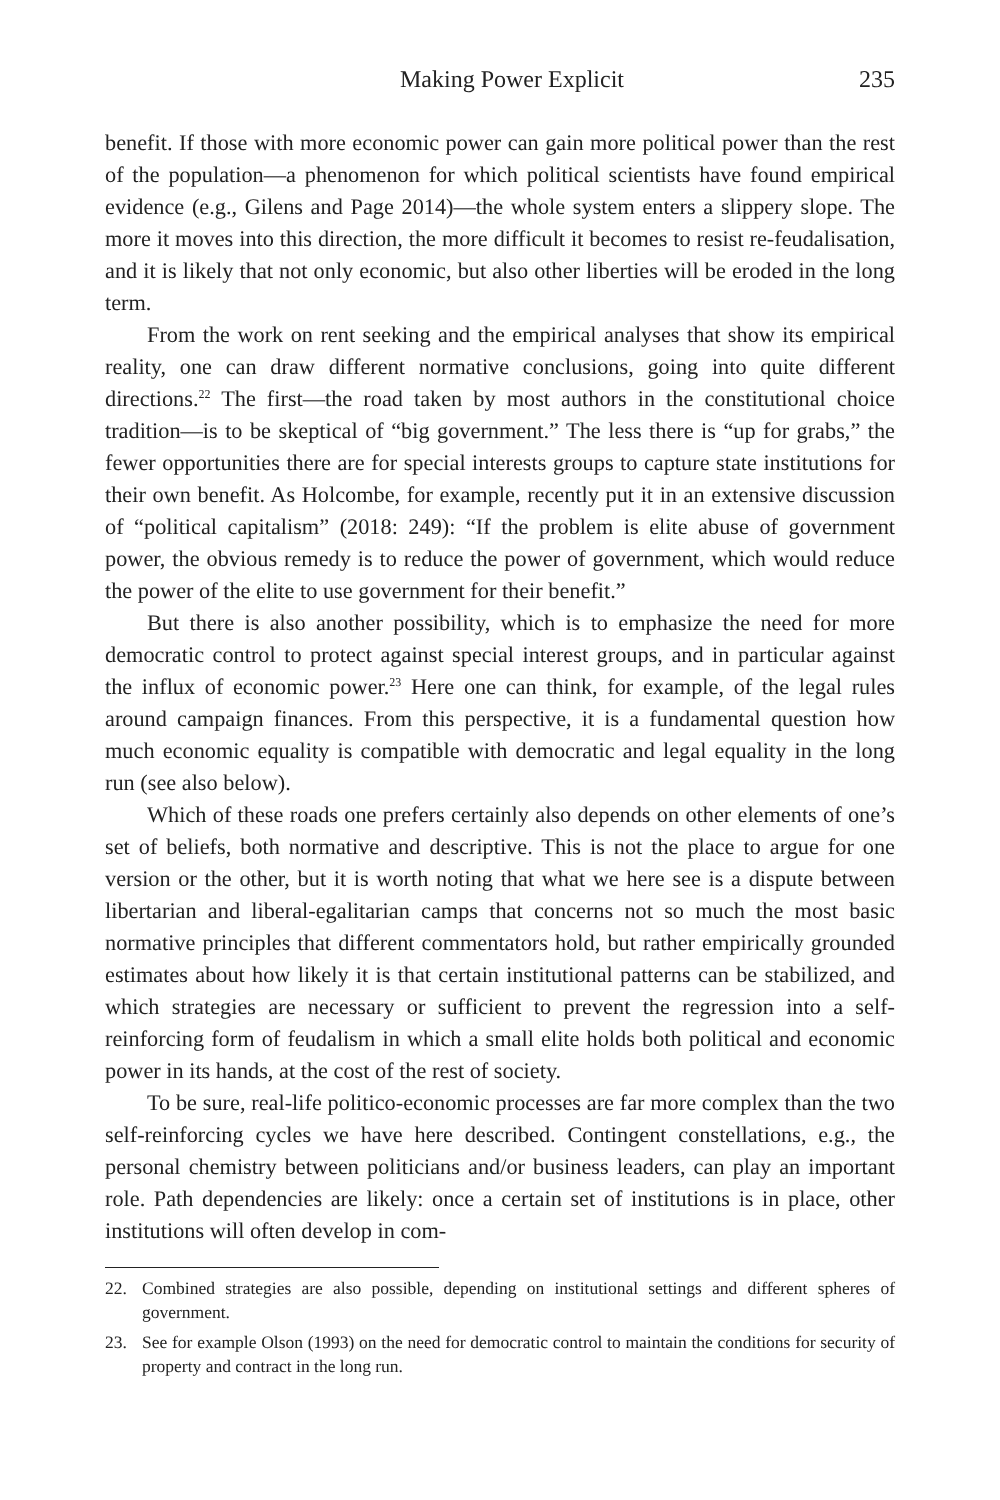Making Power Explicit 235
benefit. If those with more economic power can gain more political power than the rest of the population—a phenomenon for which political scientists have found empirical evidence (e.g., Gilens and Page 2014)—the whole system enters a slippery slope. The more it moves into this direction, the more difficult it becomes to resist re-feudalisation, and it is likely that not only economic, but also other liberties will be eroded in the long term.
From the work on rent seeking and the empirical analyses that show its empirical reality, one can draw different normative conclusions, going into quite different directions.<sup>22</sup> The first—the road taken by most authors in the constitutional choice tradition—is to be skeptical of “big government.” The less there is “up for grabs,” the fewer opportunities there are for special interests groups to capture state institutions for their own benefit. As Holcombe, for example, recently put it in an extensive discussion of “political capitalism” (2018: 249): “If the problem is elite abuse of government power, the obvious remedy is to reduce the power of government, which would reduce the power of the elite to use government for their benefit.”
But there is also another possibility, which is to emphasize the need for more democratic control to protect against special interest groups, and in particular against the influx of economic power.<sup>23</sup> Here one can think, for example, of the legal rules around campaign finances. From this perspective, it is a fundamental question how much economic equality is compatible with democratic and legal equality in the long run (see also below).
Which of these roads one prefers certainly also depends on other elements of one’s set of beliefs, both normative and descriptive. This is not the place to argue for one version or the other, but it is worth noting that what we here see is a dispute between libertarian and liberal-egalitarian camps that concerns not so much the most basic normative principles that different commentators hold, but rather empirically grounded estimates about how likely it is that certain institutional patterns can be stabilized, and which strategies are necessary or sufficient to prevent the regression into a self-reinforcing form of feudalism in which a small elite holds both political and economic power in its hands, at the cost of the rest of society.
To be sure, real-life politico-economic processes are far more complex than the two self-reinforcing cycles we have here described. Contingent constellations, e.g., the personal chemistry between politicians and/or business leaders, can play an important role. Path dependencies are likely: once a certain set of institutions is in place, other institutions will often develop in com-
22. Combined strategies are also possible, depending on institutional settings and different spheres of government.
23. See for example Olson (1993) on the need for democratic control to maintain the conditions for security of property and contract in the long run.